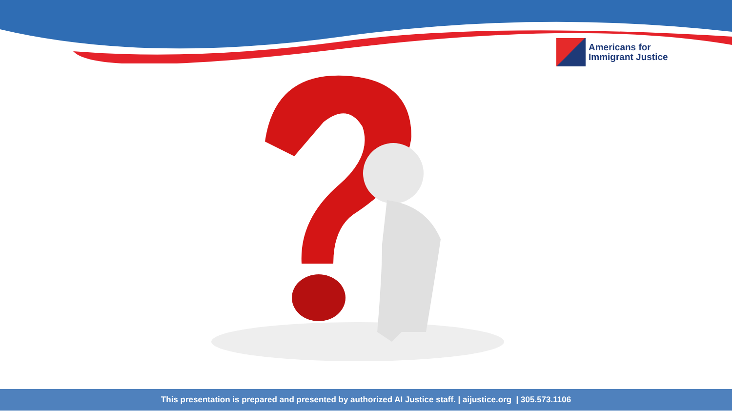Americans for
Immigrant Justice
This presentation is prepared and presented by authorized AI Justice staff. | aijustice.org | 305.573.1106